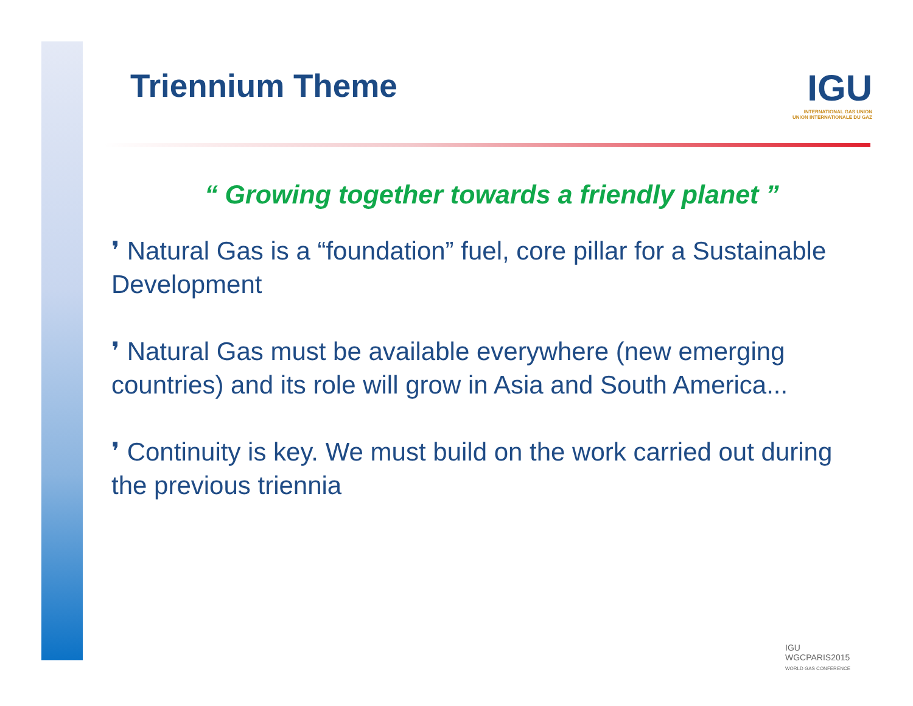Triennium Theme
IGU
INTERNATIONAL GAS UNION
UNION INTERNATIONALE DU GAZ
“ Growing together towards a friendly planet ”
❜ Natural Gas is a “foundation” fuel, core pillar for a Sustainable Development
❜ Natural Gas must be available everywhere (new emerging countries) and its role will grow in Asia and South America...
❜ Continuity is key. We must build on the work carried out during the previous triennia
IGU
WGCPARIS2015
WORLD GAS CONFERENCE